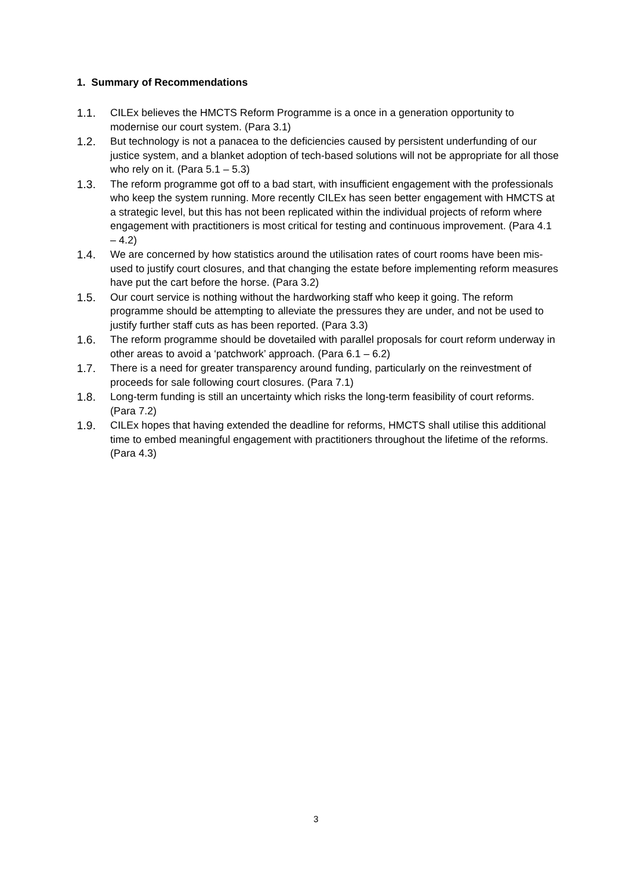1. Summary of Recommendations
1.1. CILEx believes the HMCTS Reform Programme is a once in a generation opportunity to modernise our court system. (Para 3.1)
1.2. But technology is not a panacea to the deficiencies caused by persistent underfunding of our justice system, and a blanket adoption of tech-based solutions will not be appropriate for all those who rely on it. (Para 5.1 – 5.3)
1.3. The reform programme got off to a bad start, with insufficient engagement with the professionals who keep the system running. More recently CILEx has seen better engagement with HMCTS at a strategic level, but this has not been replicated within the individual projects of reform where engagement with practitioners is most critical for testing and continuous improvement. (Para 4.1 – 4.2)
1.4. We are concerned by how statistics around the utilisation rates of court rooms have been mis-used to justify court closures, and that changing the estate before implementing reform measures have put the cart before the horse. (Para 3.2)
1.5. Our court service is nothing without the hardworking staff who keep it going. The reform programme should be attempting to alleviate the pressures they are under, and not be used to justify further staff cuts as has been reported. (Para 3.3)
1.6. The reform programme should be dovetailed with parallel proposals for court reform underway in other areas to avoid a ‘patchwork’ approach. (Para 6.1 – 6.2)
1.7. There is a need for greater transparency around funding, particularly on the reinvestment of proceeds for sale following court closures. (Para 7.1)
1.8. Long-term funding is still an uncertainty which risks the long-term feasibility of court reforms. (Para 7.2)
1.9. CILEx hopes that having extended the deadline for reforms, HMCTS shall utilise this additional time to embed meaningful engagement with practitioners throughout the lifetime of the reforms. (Para 4.3)
3